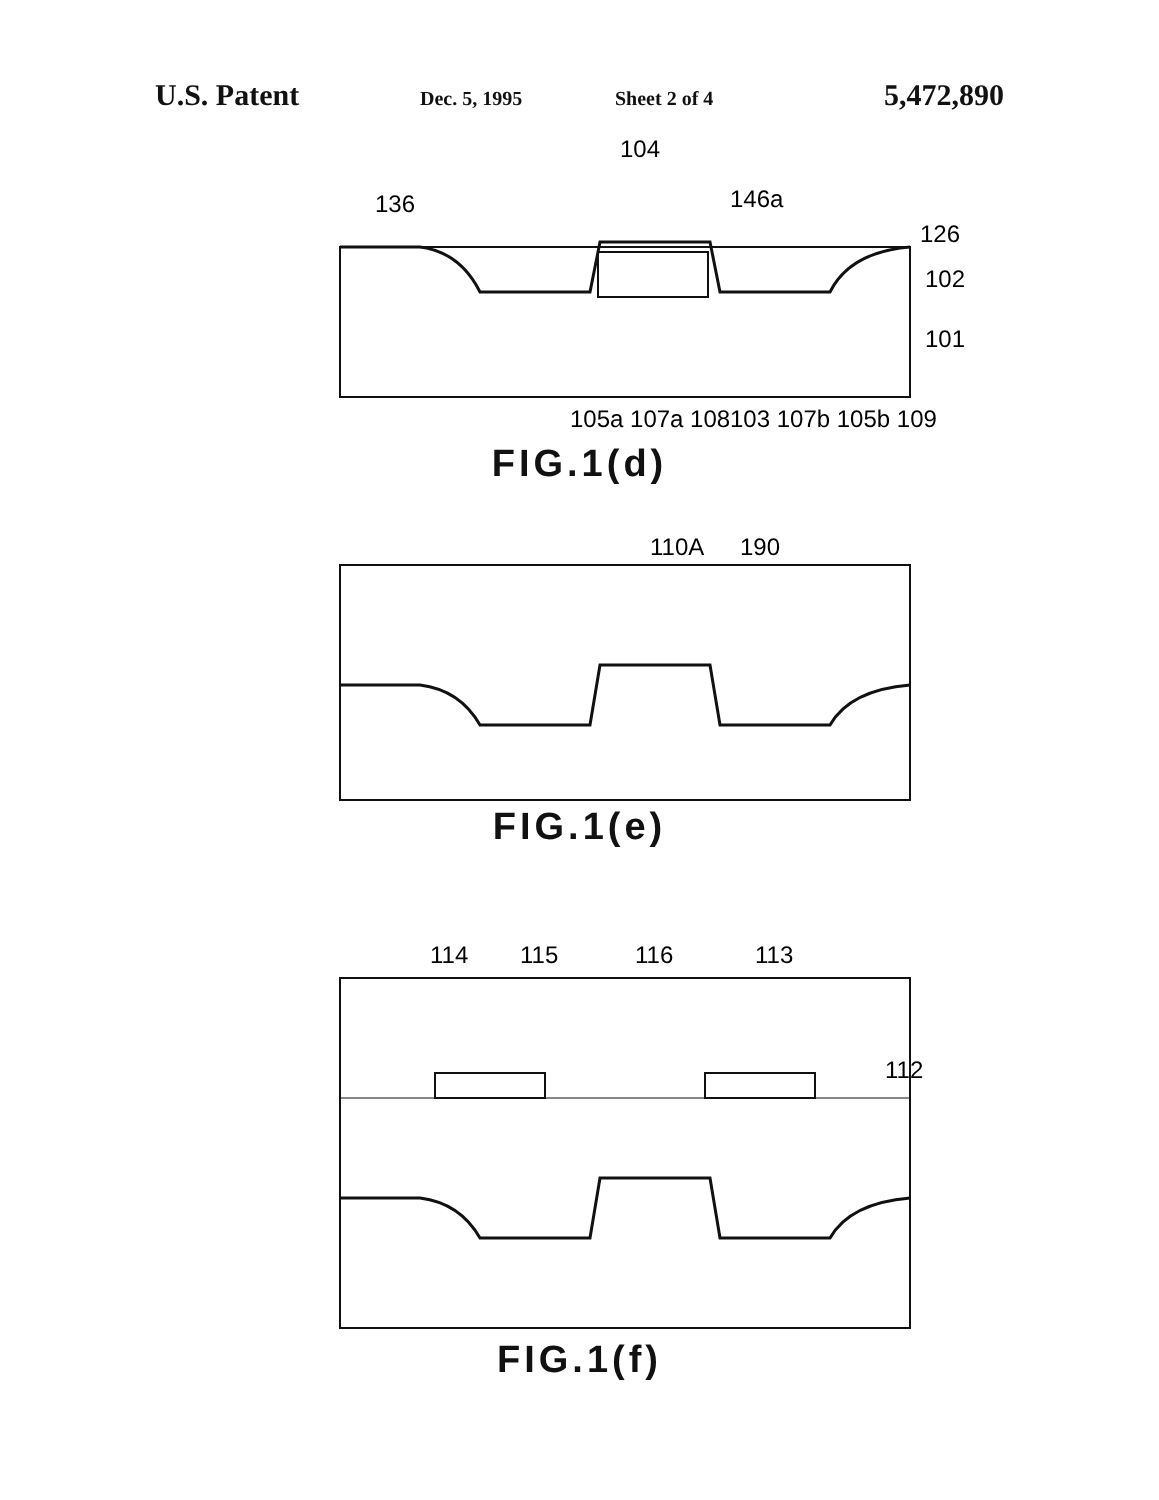U.S. Patent Dec. 5, 1995 Sheet 2 of 4 5,472,890
104
136
146a
126
102
101
105a 107a 108
103 107b 105b 109
FIG.1(d)
110A
190
FIG.1(e)
114
115
116
113
112
FIG.1(f)